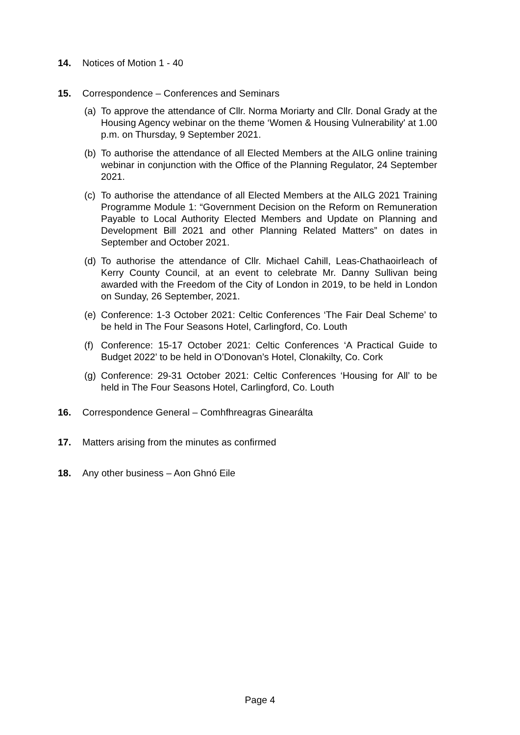14. Notices of Motion 1 - 40
15. Correspondence – Conferences and Seminars
(a) To approve the attendance of Cllr. Norma Moriarty and Cllr. Donal Grady at the Housing Agency webinar on the theme ‘Women & Housing Vulnerability' at 1.00 p.m. on Thursday, 9 September 2021.
(b) To authorise the attendance of all Elected Members at the AILG online training webinar in conjunction with the Office of the Planning Regulator, 24 September 2021.
(c) To authorise the attendance of all Elected Members at the AILG 2021 Training Programme Module 1: “Government Decision on the Reform on Remuneration Payable to Local Authority Elected Members and Update on Planning and Development Bill 2021 and other Planning Related Matters” on dates in September and October 2021.
(d) To authorise the attendance of Cllr. Michael Cahill, Leas-Chathaoirleach of Kerry County Council, at an event to celebrate Mr. Danny Sullivan being awarded with the Freedom of the City of London in 2019, to be held in London on Sunday, 26 September, 2021.
(e) Conference: 1-3 October 2021: Celtic Conferences ‘The Fair Deal Scheme’ to be held in The Four Seasons Hotel, Carlingford, Co. Louth
(f) Conference: 15-17 October 2021: Celtic Conferences ‘A Practical Guide to Budget 2022’ to be held in O’Donovan’s Hotel, Clonakilty, Co. Cork
(g) Conference: 29-31 October 2021: Celtic Conferences ‘Housing for All’ to be held in The Four Seasons Hotel, Carlingford, Co. Louth
16. Correspondence General – Comhfhreagras Ginearálta
17. Matters arising from the minutes as confirmed
18. Any other business – Aon Ghnó Eile
Page 4